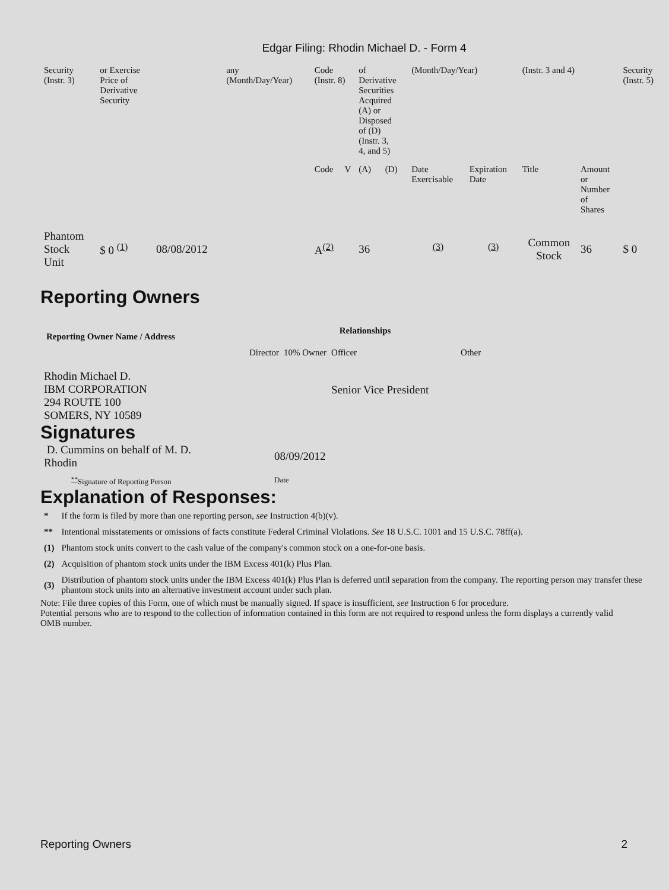Edgar Filing: Rhodin Michael D. - Form 4
| Security (Instr. 3) | or Exercise Price of Derivative Security | | any (Month/Day/Year) | Code (Instr. 8) | | of Derivative Securities Acquired (A) or Disposed of (D) (Instr. 3, 4, and 5) | | (Month/Day/Year) | | (Instr. 3 and 4) | | Security (Instr. 5) |
| | | | | Code | V | (A) | (D) | Date Exercisable | Expiration Date | Title | Amount or Number of Shares | |
| Phantom Stock Unit | $ 0 <sup>(1)</sup> | 08/08/2012 | | A<sup>(2)</sup> | | 36 | | <sup>(3)</sup> | <sup>(3)</sup> | Common Stock | 36 | $ 0 |
Reporting Owners
| Reporting Owner Name / Address | Relationships | | | |
| --- | --- | --- | --- | --- |
| | Director | 10% Owner | Officer | Other |
| Rhodin Michael D. IBM CORPORATION 294 ROUTE 100 SOMERS, NY 10589 | | | Senior Vice President | |
Signatures
| D. Cummins on behalf of M. D. Rhodin | 08/09/2012 |
| <sup>**</sup> Signature of Reporting Person | Date |
Explanation of Responses:
| * | If the form is filed by more than one reporting person, see Instruction 4(b)(v). |
| ** | Intentional misstatements or omissions of facts constitute Federal Criminal Violations. See 18 U.S.C. 1001 and 15 U.S.C. 78ff(a). |
| (1) | Phantom stock units convert to the cash value of the company's common stock on a one-for-one basis. |
| (2) | Acquisition of phantom stock units under the IBM Excess 401(k) Plus Plan. |
| (3) | Distribution of phantom stock units under the IBM Excess 401(k) Plus Plan is deferred until separation from the company. The reporting person may transfer these phantom stock units into an alternative investment account under such plan. |
Note: File three copies of this Form, one of which must be manually signed. If space is insufficient, see Instruction 6 for procedure.
Potential persons who are to respond to the collection of information contained in this form are not required to respond unless the form displays a currently valid OMB number.
Reporting Owners 2